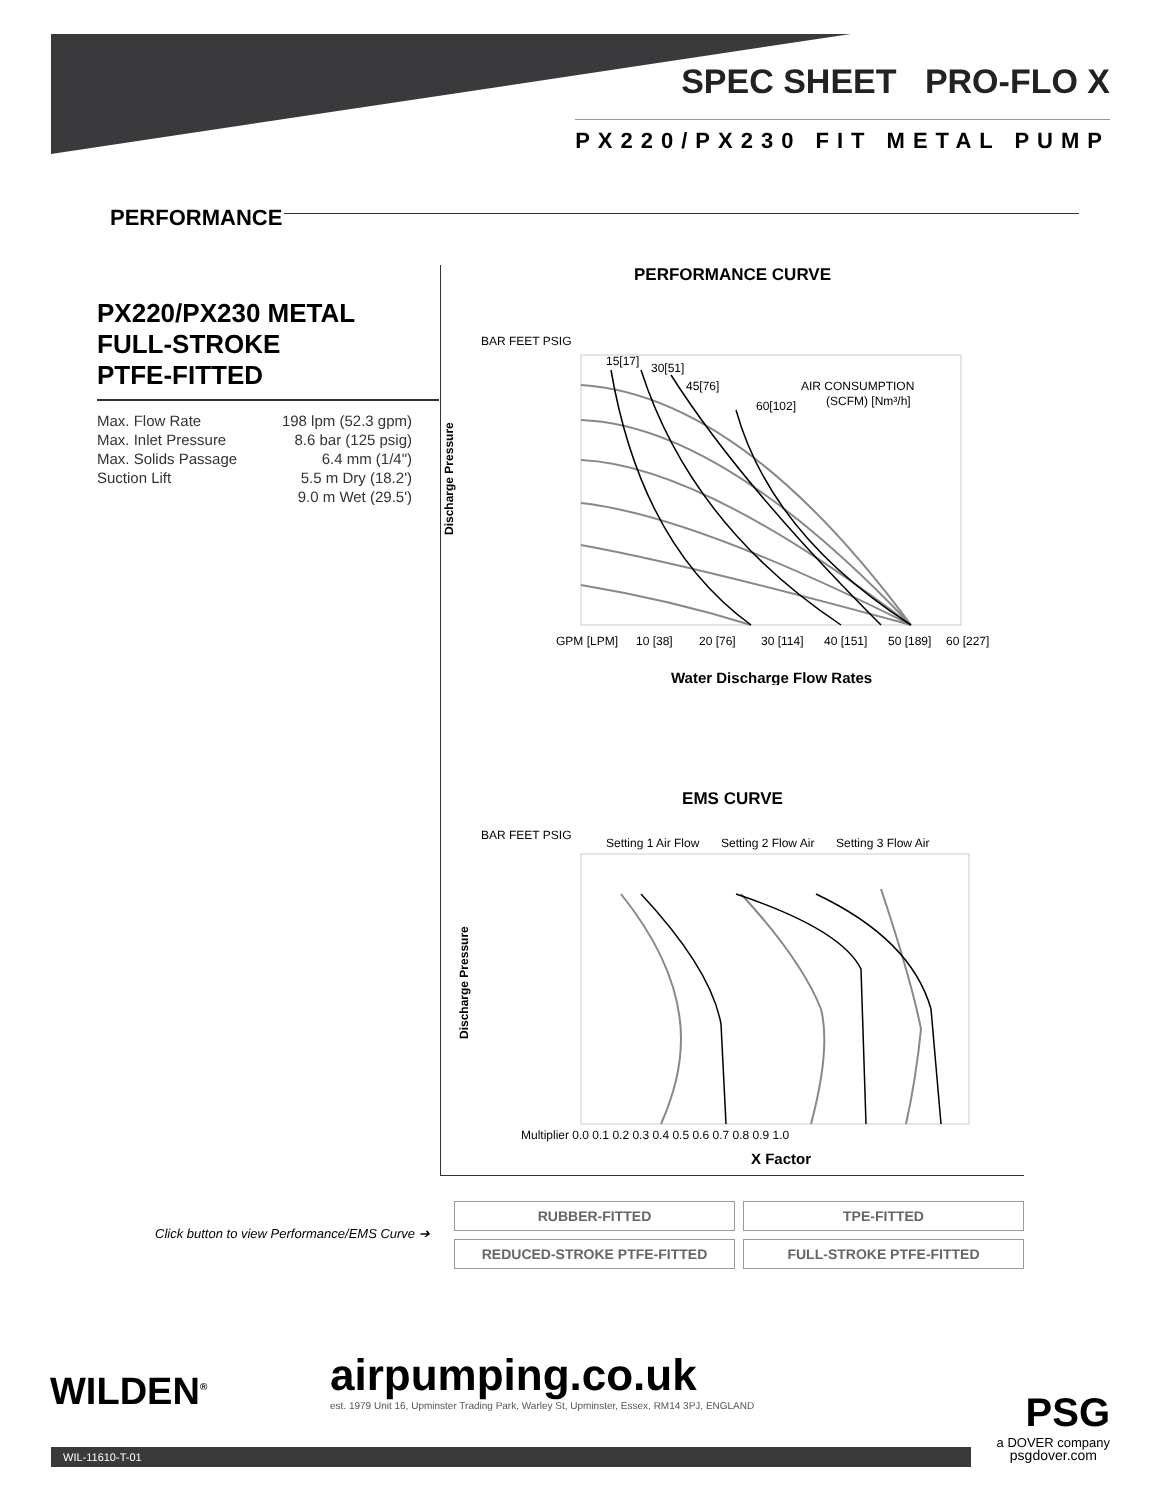SPEC SHEET PRO-FLO X
PX220/PX230 FIT METAL PUMP
PERFORMANCE
PX220/PX230 METAL
FULL-STROKE
PTFE-FITTED
| Max. Flow Rate | 198 lpm (52.3 gpm) |
| Max. Inlet Pressure | 8.6 bar (125 psig) |
| Max. Solids Passage | 6.4 mm (1/4") |
| Suction Lift | 5.5 m Dry (18.2') |
| | 9.0 m Wet (29.5') |
PERFORMANCE CURVE
BAR FEET PSIG
AIR CONSUMPTION
(SCFM) [Nm³/h]
15[17]
30[51]
45[76]
60[102]
GPM [LPM]
10 [38]
20 [76]
30 [114]
40 [151]
50 [189]
60 [227]
Water Discharge Flow Rates
Discharge Pressure
EMS CURVE
BAR FEET PSIG
Setting 1 Air Flow
Setting 2 Flow Air
Setting 3 Flow Air
Multiplier 0.0 0.1 0.2 0.3 0.4 0.5 0.6 0.7 0.8 0.9 1.0
X Factor
Discharge Pressure
Click button to view Performance/EMS Curve ➔
RUBBER-FITTED
TPE-FITTED
REDUCED-STROKE PTFE-FITTED
FULL-STROKE PTFE-FITTED
WILDEN<sup>®</sup>
airpumping.co.uk
est. 1979 Unit 16, Upminster Trading Park, Warley St, Upminster, Essex, RM14 3PJ, ENGLAND
PSG
a DOVER company
WIL-11610-T-01 psgdover.com